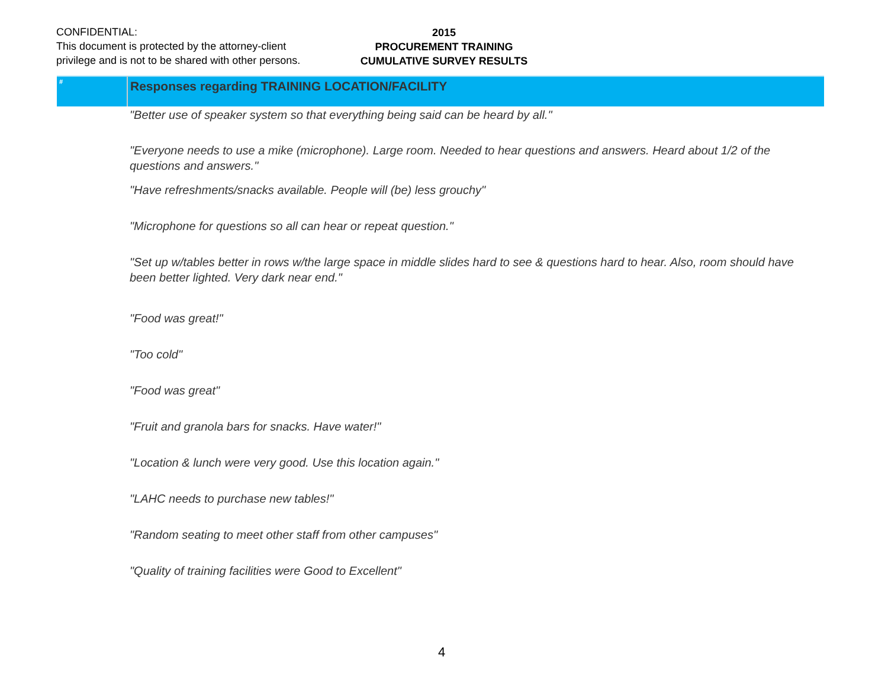CONFIDENTIAL:
This document is protected by the attorney-client
privilege and is not to be shared with other persons.
2015
PROCUREMENT TRAINING
CUMULATIVE SURVEY RESULTS
| # | Responses regarding TRAINING LOCATION/FACILITY |
| --- | --- |
| | "Better use of speaker system so that everything being said can be heard by all." |
| | "Everyone needs to use a mike (microphone). Large room. Needed to hear questions and answers. Heard about 1/2 of the questions and answers." |
| | "Have refreshments/snacks available. People will (be) less grouchy" |
| | "Microphone for questions so all can hear or repeat question." |
| | "Set up w/tables better in rows w/the large space in middle slides hard to see & questions hard to hear. Also, room should have been better lighted. Very dark near end." |
| | "Food was great!" |
| | "Too cold" |
| | "Food was great" |
| | "Fruit and granola bars for snacks. Have water!" |
| | "Location & lunch were very good. Use this location again." |
| | "LAHC needs to purchase new tables!" |
| | "Random seating to meet other staff from other campuses" |
| | "Quality of training facilities were Good to Excellent" |
4